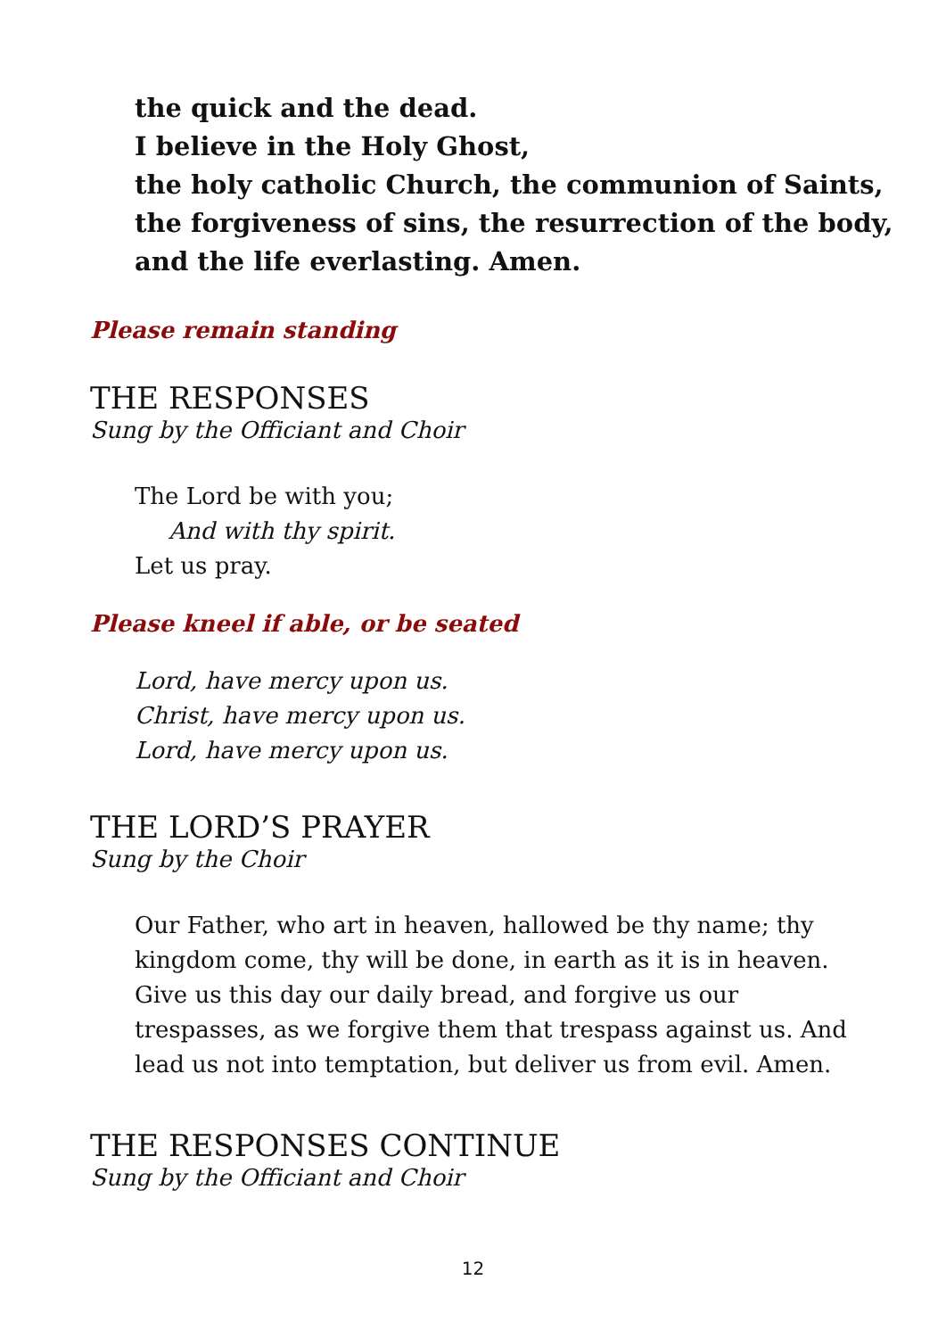the quick and the dead.
I believe in the Holy Ghost,
the holy catholic Church, the communion of Saints,
the forgiveness of sins, the resurrection of the body,
and the life everlasting. Amen.
Please remain standing
THE RESPONSES
Sung by the Officiant and Choir
The Lord be with you;
And with thy spirit.
Let us pray.
Please kneel if able, or be seated
Lord, have mercy upon us.
Christ, have mercy upon us.
Lord, have mercy upon us.
THE LORD’S PRAYER
Sung by the Choir
Our Father, who art in heaven, hallowed be thy name; thy kingdom come, thy will be done, in earth as it is in heaven. Give us this day our daily bread, and forgive us our trespasses, as we forgive them that trespass against us. And lead us not into temptation, but deliver us from evil. Amen.
THE RESPONSES CONTINUE
Sung by the Officiant and Choir
12